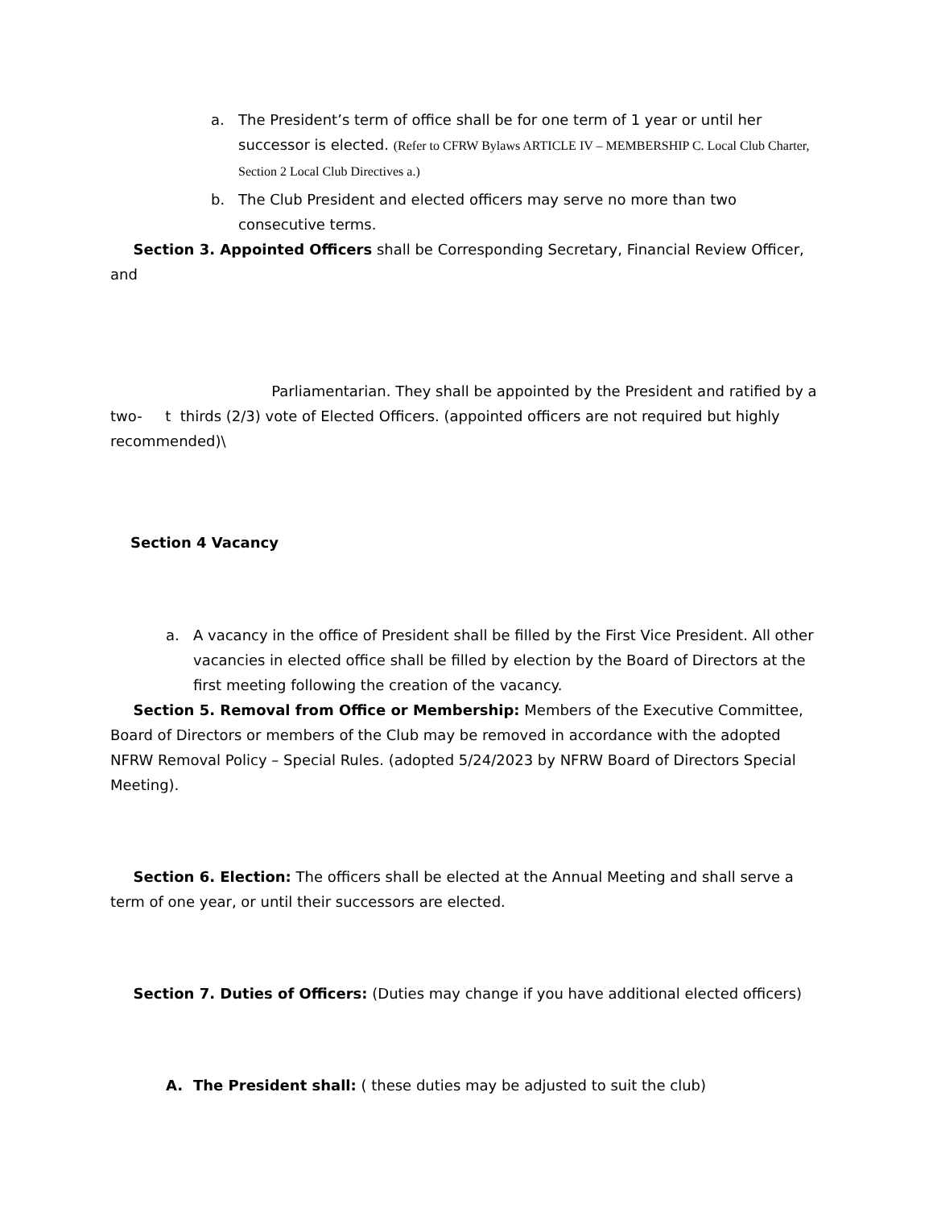a. The President’s term of office shall be for one term of 1 year or until her successor is elected. (Refer to CFRW Bylaws ARTICLE IV – MEMBERSHIP C. Local Club Charter, Section 2 Local Club Directives a.)
b. The Club President and elected officers may serve no more than two consecutive terms.
Section 3. Appointed Officers shall be Corresponding Secretary, Financial Review Officer, and
Parliamentarian. They shall be appointed by the President and ratified by a two- t thirds (2/3) vote of Elected Officers. (appointed officers are not required but highly recommended)\
Section 4 Vacancy
a. A vacancy in the office of President shall be filled by the First Vice President. All other vacancies in elected office shall be filled by election by the Board of Directors at the first meeting following the creation of the vacancy.
Section 5. Removal from Office or Membership: Members of the Executive Committee, Board of Directors or members of the Club may be removed in accordance with the adopted NFRW Removal Policy – Special Rules. (adopted 5/24/2023 by NFRW Board of Directors Special Meeting).
Section 6. Election: The officers shall be elected at the Annual Meeting and shall serve a term of one year, or until their successors are elected.
Section 7. Duties of Officers: (Duties may change if you have additional elected officers)
A. The President shall: ( these duties may be adjusted to suit the club)